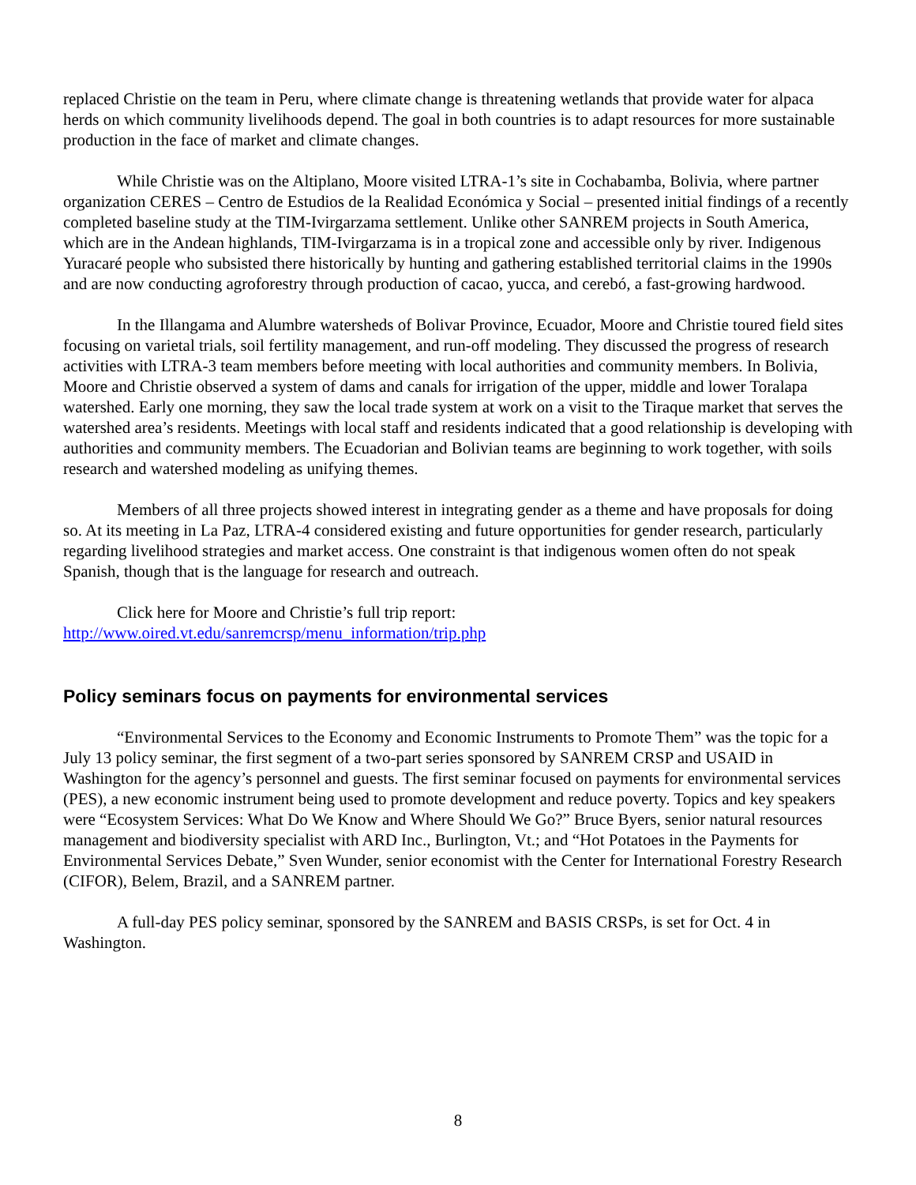replaced Christie on the team in Peru, where climate change is threatening wetlands that provide water for alpaca herds on which community livelihoods depend. The goal in both countries is to adapt resources for more sustainable production in the face of market and climate changes.
While Christie was on the Altiplano, Moore visited LTRA-1’s site in Cochabamba, Bolivia, where partner organization CERES – Centro de Estudios de la Realidad Económica y Social – presented initial findings of a recently completed baseline study at the TIM-Ivirgarzama settlement. Unlike other SANREM projects in South America, which are in the Andean highlands, TIM-Ivirgarzama is in a tropical zone and accessible only by river. Indigenous Yuracaré people who subsisted there historically by hunting and gathering established territorial claims in the 1990s and are now conducting agroforestry through production of cacao, yucca, and cerebó, a fast-growing hardwood.
In the Illangama and Alumbre watersheds of Bolivar Province, Ecuador, Moore and Christie toured field sites focusing on varietal trials, soil fertility management, and run-off modeling. They discussed the progress of research activities with LTRA-3 team members before meeting with local authorities and community members. In Bolivia, Moore and Christie observed a system of dams and canals for irrigation of the upper, middle and lower Toralapa watershed. Early one morning, they saw the local trade system at work on a visit to the Tiraque market that serves the watershed area’s residents. Meetings with local staff and residents indicated that a good relationship is developing with authorities and community members. The Ecuadorian and Bolivian teams are beginning to work together, with soils research and watershed modeling as unifying themes.
Members of all three projects showed interest in integrating gender as a theme and have proposals for doing so. At its meeting in La Paz, LTRA-4 considered existing and future opportunities for gender research, particularly regarding livelihood strategies and market access. One constraint is that indigenous women often do not speak Spanish, though that is the language for research and outreach.
Click here for Moore and Christie’s full trip report:
http://www.oired.vt.edu/sanremcrsp/menu_information/trip.php
Policy seminars focus on payments for environmental services
“Environmental Services to the Economy and Economic Instruments to Promote Them” was the topic for a July 13 policy seminar, the first segment of a two-part series sponsored by SANREM CRSP and USAID in Washington for the agency’s personnel and guests. The first seminar focused on payments for environmental services (PES), a new economic instrument being used to promote development and reduce poverty. Topics and key speakers were “Ecosystem Services: What Do We Know and Where Should We Go?” Bruce Byers, senior natural resources management and biodiversity specialist with ARD Inc., Burlington, Vt.; and “Hot Potatoes in the Payments for Environmental Services Debate,” Sven Wunder, senior economist with the Center for International Forestry Research (CIFOR), Belem, Brazil, and a SANREM partner.
A full-day PES policy seminar, sponsored by the SANREM and BASIS CRSPs, is set for Oct. 4 in Washington.
8